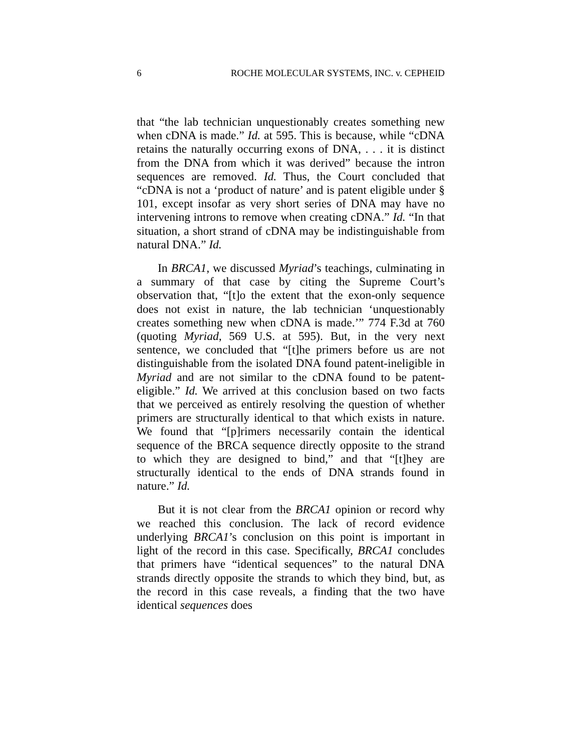6 ROCHE MOLECULAR SYSTEMS, INC. v. CEPHEID
that “the lab technician unquestionably creates something new when cDNA is made.” Id. at 595. This is because, while “cDNA retains the naturally occurring exons of DNA, . . . it is distinct from the DNA from which it was derived” because the intron sequences are removed. Id. Thus, the Court concluded that “cDNA is not a ‘product of nature’ and is patent eligible under § 101, except insofar as very short series of DNA may have no intervening introns to remove when creating cDNA.” Id. “In that situation, a short strand of cDNA may be indistinguishable from natural DNA.” Id.
In BRCA1, we discussed Myriad’s teachings, culminating in a summary of that case by citing the Supreme Court’s observation that, “[t]o the extent that the exon-only sequence does not exist in nature, the lab technician ‘unquestionably creates something new when cDNA is made.’” 774 F.3d at 760 (quoting Myriad, 569 U.S. at 595). But, in the very next sentence, we concluded that “[t]he primers before us are not distinguishable from the isolated DNA found patent-ineligible in Myriad and are not similar to the cDNA found to be patent-eligible.” Id. We arrived at this conclusion based on two facts that we perceived as entirely resolving the question of whether primers are structurally identical to that which exists in nature. We found that “[p]rimers necessarily contain the identical sequence of the BRCA sequence directly opposite to the strand to which they are designed to bind,” and that “[t]hey are structurally identical to the ends of DNA strands found in nature.” Id.
But it is not clear from the BRCA1 opinion or record why we reached this conclusion. The lack of record evidence underlying BRCA1’s conclusion on this point is important in light of the record in this case. Specifically, BRCA1 concludes that primers have “identical sequences” to the natural DNA strands directly opposite the strands to which they bind, but, as the record in this case reveals, a finding that the two have identical sequences does